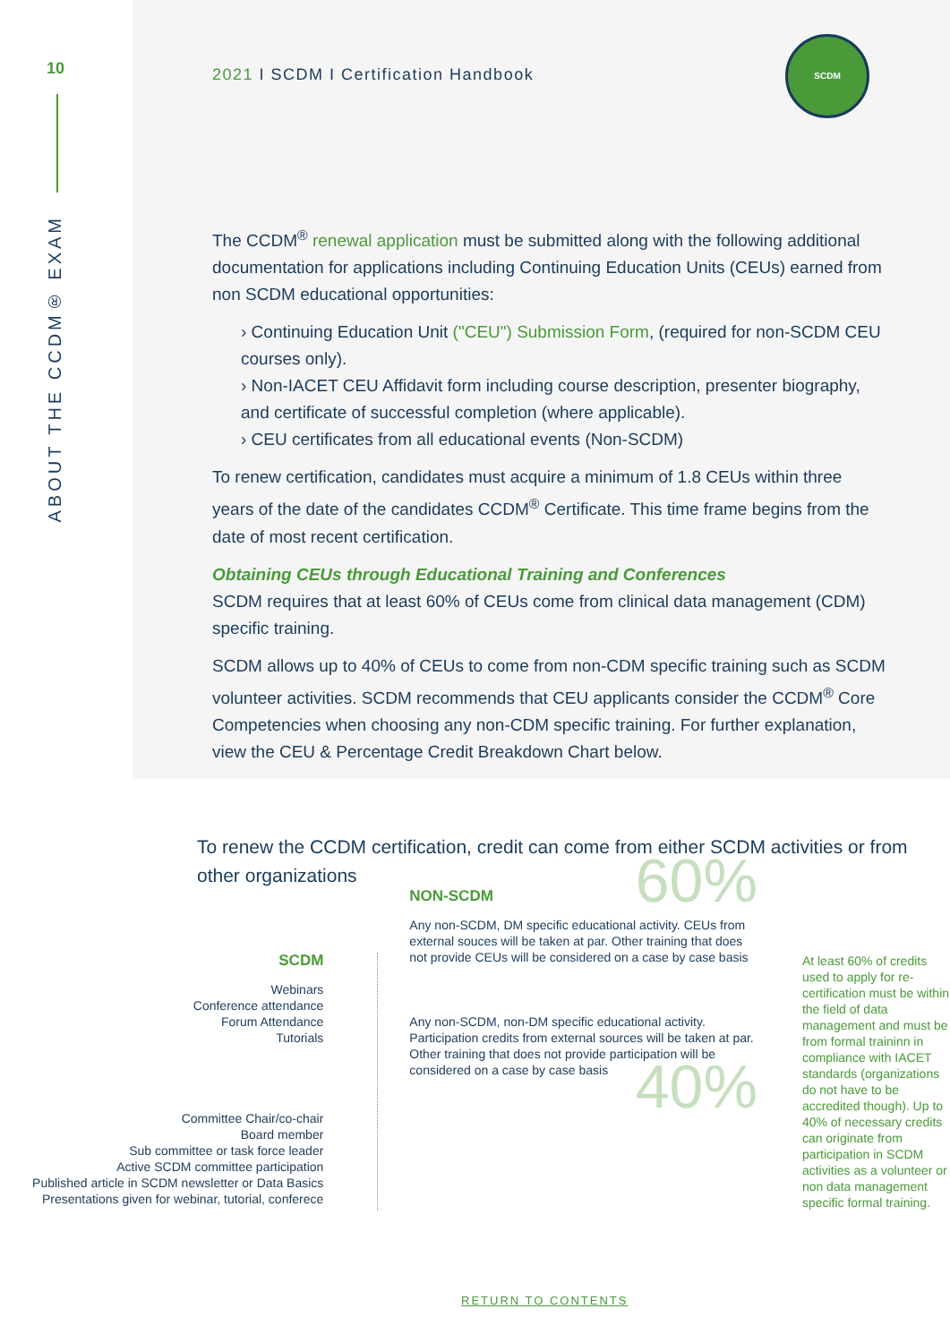10
ABOUT THE CCDM® EXAM
SCDM
2021 I SCDM I Certification Handbook
The CCDM<sup>®</sup> renewal application must be submitted along with the following additional documentation for applications including Continuing Education Units (CEUs) earned from non SCDM educational opportunities:
› Continuing Education Unit ("CEU") Submission Form, (required for non-SCDM CEU courses only).
› Non-IACET CEU Affidavit form including course description, presenter biography, and certificate of successful completion (where applicable).
› CEU certificates from all educational events (Non-SCDM)
To renew certification, candidates must acquire a minimum of 1.8 CEUs within three years of the date of the candidates CCDM<sup>®</sup> Certificate. This time frame begins from the date of most recent certification.
Obtaining CEUs through Educational Training and Conferences
SCDM requires that at least 60% of CEUs come from clinical data management (CDM) specific training.
SCDM allows up to 40% of CEUs to come from non-CDM specific training such as SCDM volunteer activities. SCDM recommends that CEU applicants consider the CCDM<sup>®</sup> Core Competencies when choosing any non-CDM specific training. For further explanation, view the CEU & Percentage Credit Breakdown Chart below.
To renew the CCDM certification, credit can come from either SCDM activities or from other organizations
SCDM
Webinars
Conference attendance
Forum Attendance
Tutorials
Committee Chair/co-chair
Board member
Sub committee or task force leader
Active SCDM committee participation
Published article in SCDM newsletter or Data Basics
Presentations given for webinar, tutorial, conferece
60%
NON-SCDM
Any non-SCDM, DM specific educational activity. CEUs from external souces will be taken at par. Other training that does not provide CEUs will be considered on a case by case basis
Any non-SCDM, non-DM specific educational activity. Participation credits from external sources will be taken at par. Other training that does not provide participation will be considered on a case by case basis
40%
At least 60% of credits used to apply for re-certification must be within the field of data management and must be from formal traininn in compliance with IACET standards (organizations do not have to be accredited though). Up to 40% of necessary credits can originate from participation in SCDM activities as a volunteer or non data management specific formal training.
RETURN TO CONTENTS